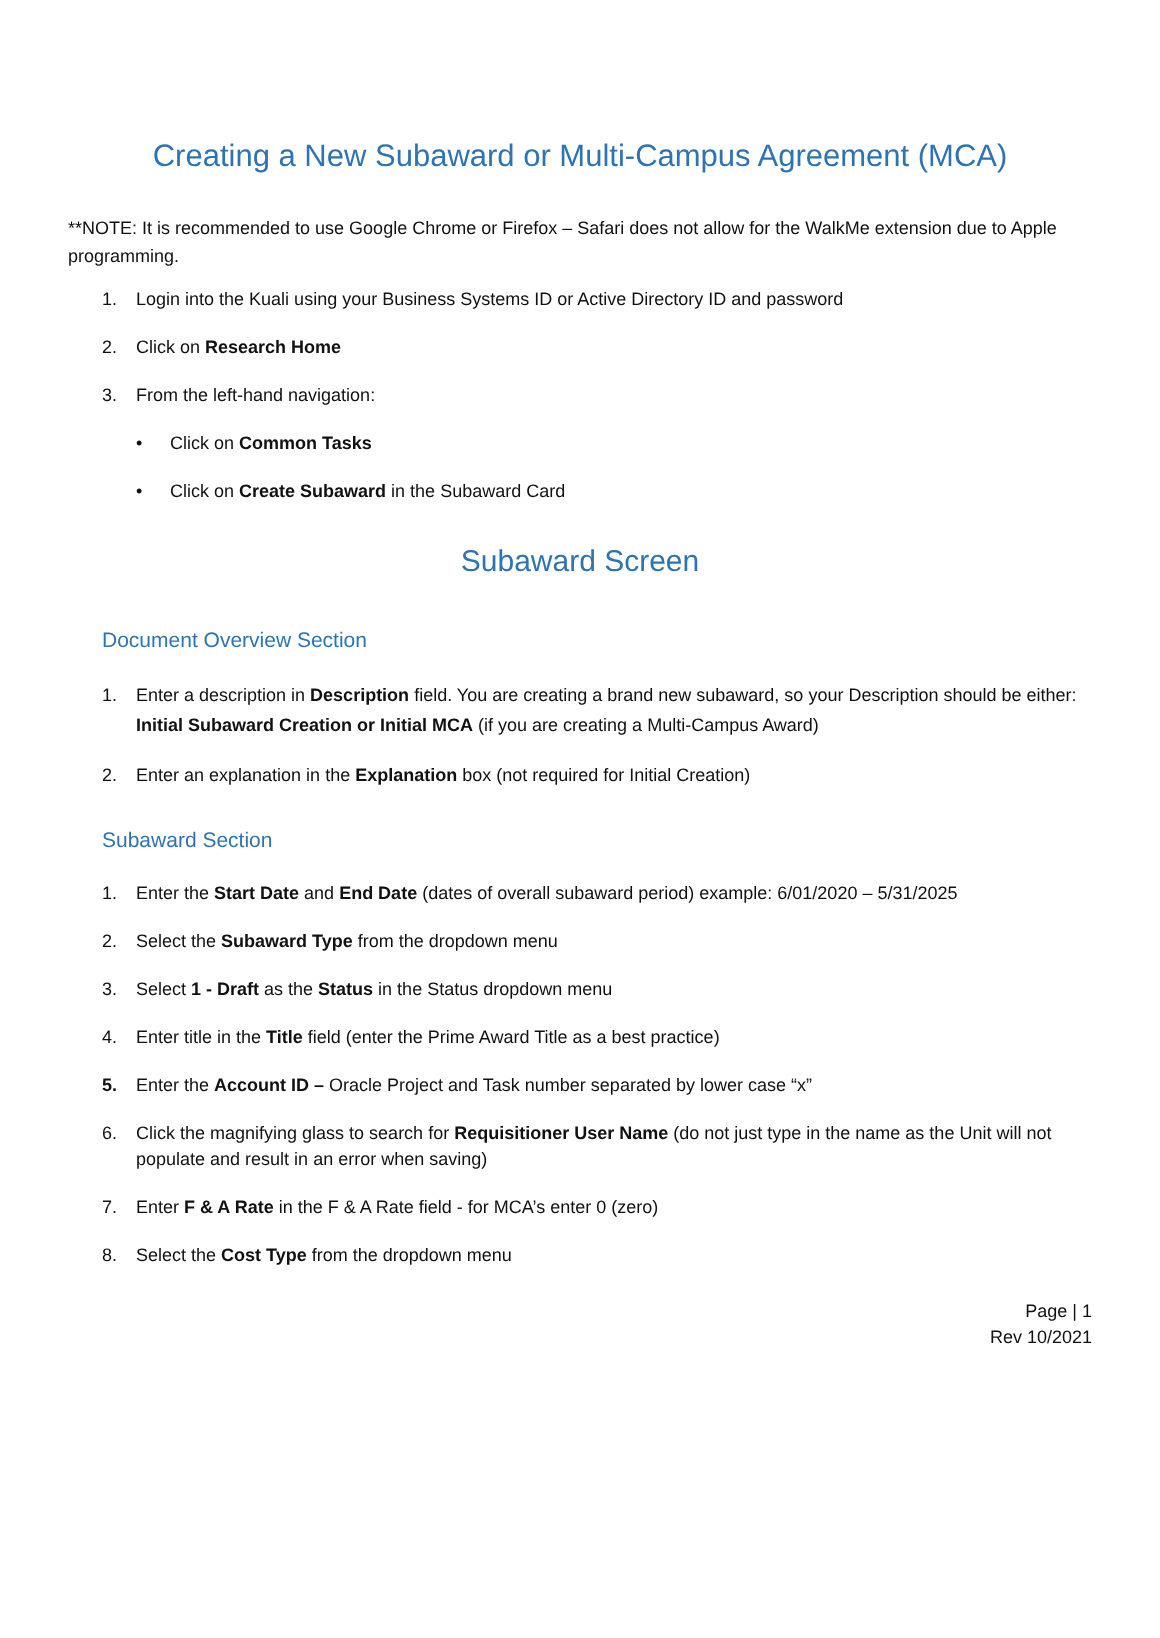Creating a New Subaward or Multi-Campus Agreement (MCA)
**NOTE: It is recommended to use Google Chrome or Firefox – Safari does not allow for the WalkMe extension due to Apple programming.
1. Login into the Kuali using your Business Systems ID or Active Directory ID and password
2. Click on Research Home
3. From the left-hand navigation:
• Click on Common Tasks
• Click on Create Subaward in the Subaward Card
Subaward Screen
Document Overview Section
1. Enter a description in Description field. You are creating a brand new subaward, so your Description should be either: Initial Subaward Creation or Initial MCA (if you are creating a Multi-Campus Award)
2. Enter an explanation in the Explanation box (not required for Initial Creation)
Subaward Section
1. Enter the Start Date and End Date (dates of overall subaward period) example: 6/01/2020 – 5/31/2025
2. Select the Subaward Type from the dropdown menu
3. Select 1 - Draft as the Status in the Status dropdown menu
4. Enter title in the Title field (enter the Prime Award Title as a best practice)
5. Enter the Account ID – Oracle Project and Task number separated by lower case “x”
6. Click the magnifying glass to search for Requisitioner User Name (do not just type in the name as the Unit will not populate and result in an error when saving)
7. Enter F & A Rate in the F & A Rate field - for MCA’s enter 0 (zero)
8. Select the Cost Type from the dropdown menu
Page | 1
Rev 10/2021